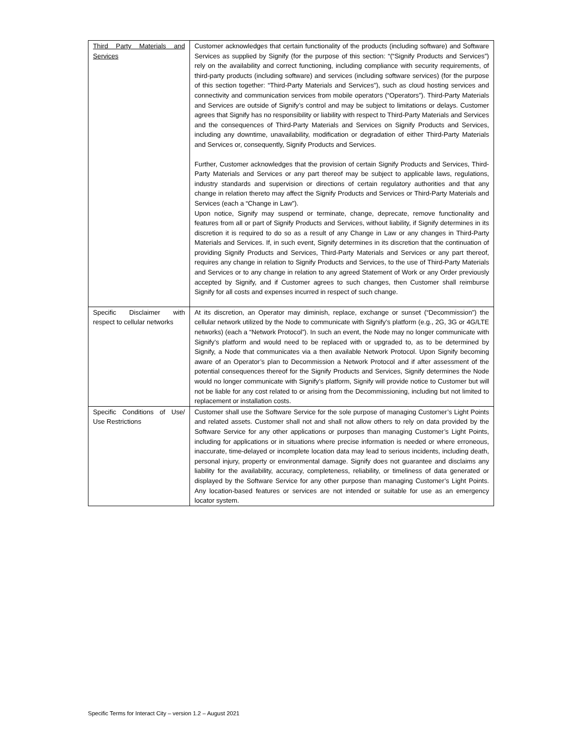| Third Party Materials and Services | Customer acknowledges that certain functionality of the products (including software) and Software Services as supplied by Signify (for the purpose of this section: “(“Signify Products and Services”) rely on the availability and correct functioning, including compliance with security requirements, of third-party products (including software) and services (including software services) (for the purpose of this section together: “Third-Party Materials and Services”), such as cloud hosting services and connectivity and communication services from mobile operators (“Operators”). Third-Party Materials and Services are outside of Signify’s control and may be subject to limitations or delays. Customer agrees that Signify has no responsibility or liability with respect to Third-Party Materials and Services and the consequences of Third-Party Materials and Services on Signify Products and Services, including any downtime, unavailability, modification or degradation of either Third-Party Materials and Services or, consequently, Signify Products and Services. Further, Customer acknowledges that the provision of certain Signify Products and Services, Third-Party Materials and Services or any part thereof may be subject to applicable laws, regulations, industry standards and supervision or directions of certain regulatory authorities and that any change in relation thereto may affect the Signify Products and Services or Third-Party Materials and Services (each a “Change in Law”). Upon notice, Signify may suspend or terminate, change, deprecate, remove functionality and features from all or part of Signify Products and Services, without liability, if Signify determines in its discretion it is required to do so as a result of any Change in Law or any changes in Third-Party Materials and Services. If, in such event, Signify determines in its discretion that the continuation of providing Signify Products and Services, Third-Party Materials and Services or any part thereof, requires any change in relation to Signify Products and Services, to the use of Third-Party Materials and Services or to any change in relation to any agreed Statement of Work or any Order previously accepted by Signify, and if Customer agrees to such changes, then Customer shall reimburse Signify for all costs and expenses incurred in respect of such change. |
| Specific Disclaimer with respect to cellular networks | At its discretion, an Operator may diminish, replace, exchange or sunset (“Decommission”) the cellular network utilized by the Node to communicate with Signify’s platform (e.g., 2G, 3G or 4G/LTE networks) (each a “Network Protocol”). In such an event, the Node may no longer communicate with Signify’s platform and would need to be replaced with or upgraded to, as to be determined by Signify, a Node that communicates via a then available Network Protocol. Upon Signify becoming aware of an Operator’s plan to Decommission a Network Protocol and if after assessment of the potential consequences thereof for the Signify Products and Services, Signify determines the Node would no longer communicate with Signify’s platform, Signify will provide notice to Customer but will not be liable for any cost related to or arising from the Decommissioning, including but not limited to replacement or installation costs. |
| Specific Conditions of Use/ Use Restrictions | Customer shall use the Software Service for the sole purpose of managing Customer’s Light Points and related assets. Customer shall not and shall not allow others to rely on data provided by the Software Service for any other applications or purposes than managing Customer’s Light Points, including for applications or in situations where precise information is needed or where erroneous, inaccurate, time-delayed or incomplete location data may lead to serious incidents, including death, personal injury, property or environmental damage. Signify does not guarantee and disclaims any liability for the availability, accuracy, completeness, reliability, or timeliness of data generated or displayed by the Software Service for any other purpose than managing Customer’s Light Points. Any location-based features or services are not intended or suitable for use as an emergency locator system. |
Specific Terms for Interact City – version 1.2 – August 2021